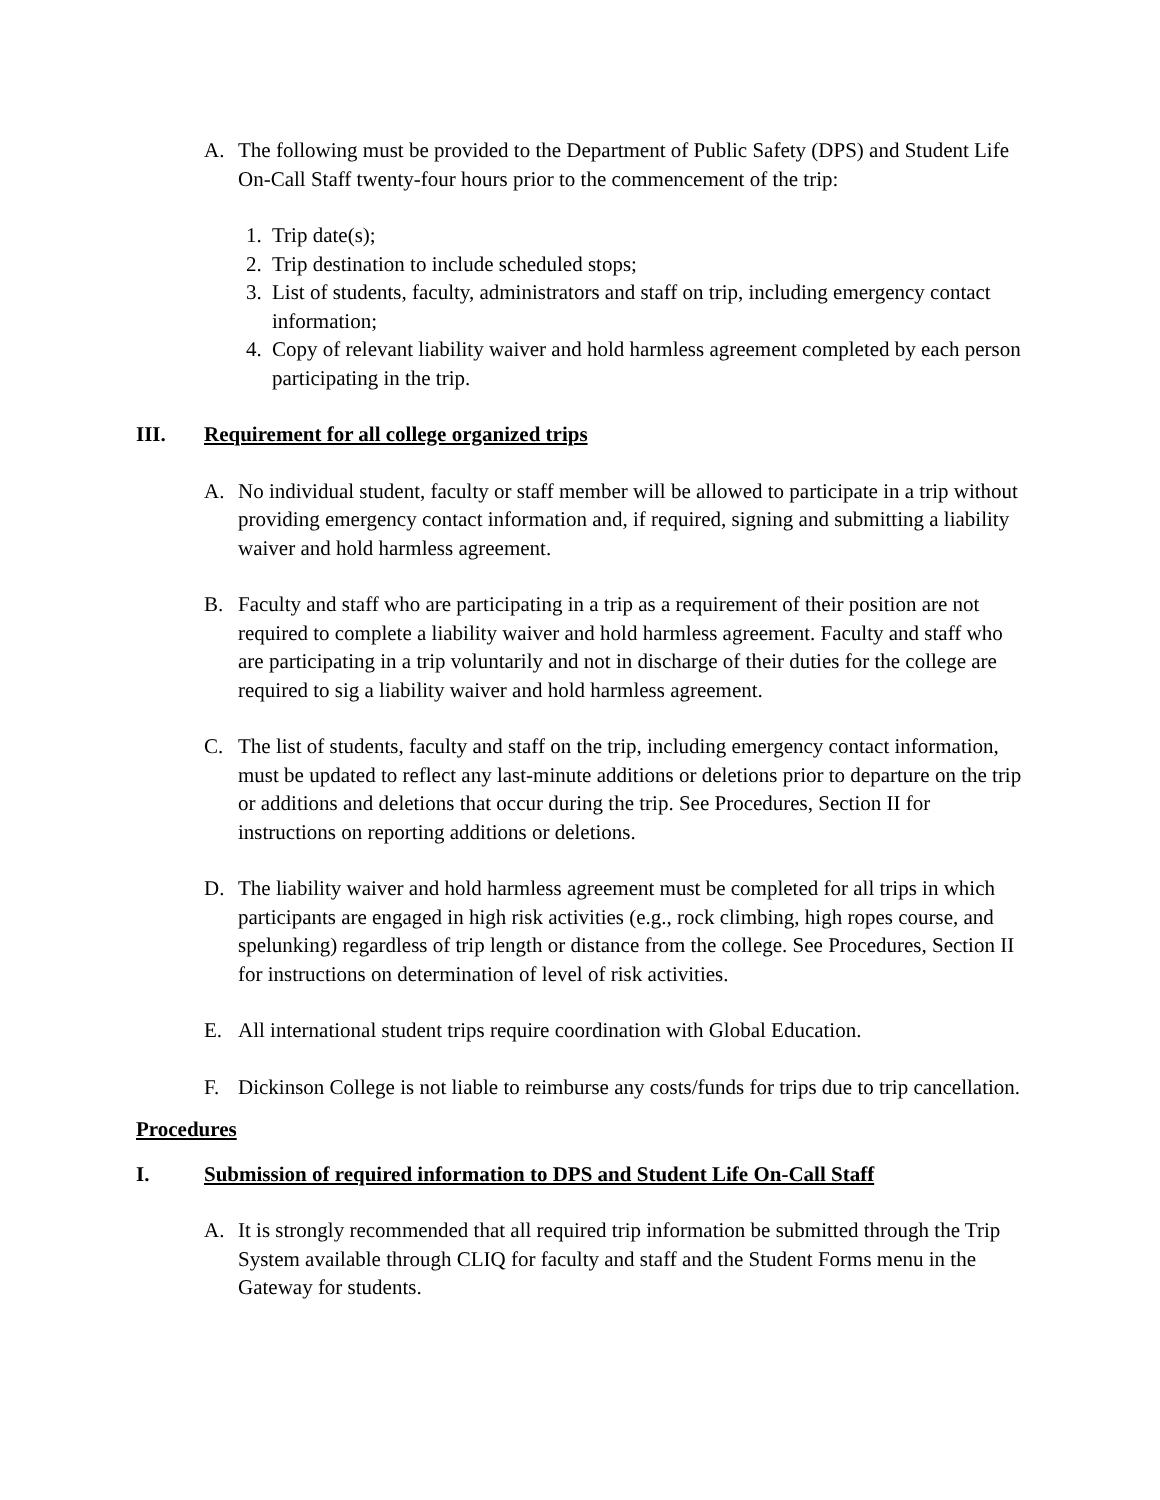A. The following must be provided to the Department of Public Safety (DPS) and Student Life On-Call Staff twenty-four hours prior to the commencement of the trip:
1. Trip date(s);
2. Trip destination to include scheduled stops;
3. List of students, faculty, administrators and staff on trip, including emergency contact information;
4. Copy of relevant liability waiver and hold harmless agreement completed by each person participating in the trip.
III. Requirement for all college organized trips
A. No individual student, faculty or staff member will be allowed to participate in a trip without providing emergency contact information and, if required, signing and submitting a liability waiver and hold harmless agreement.
B. Faculty and staff who are participating in a trip as a requirement of their position are not required to complete a liability waiver and hold harmless agreement. Faculty and staff who are participating in a trip voluntarily and not in discharge of their duties for the college are required to sig a liability waiver and hold harmless agreement.
C. The list of students, faculty and staff on the trip, including emergency contact information, must be updated to reflect any last-minute additions or deletions prior to departure on the trip or additions and deletions that occur during the trip. See Procedures, Section II for instructions on reporting additions or deletions.
D. The liability waiver and hold harmless agreement must be completed for all trips in which participants are engaged in high risk activities (e.g., rock climbing, high ropes course, and spelunking) regardless of trip length or distance from the college. See Procedures, Section II for instructions on determination of level of risk activities.
E. All international student trips require coordination with Global Education.
F. Dickinson College is not liable to reimburse any costs/funds for trips due to trip cancellation.
Procedures
I. Submission of required information to DPS and Student Life On-Call Staff
A. It is strongly recommended that all required trip information be submitted through the Trip System available through CLIQ for faculty and staff and the Student Forms menu in the Gateway for students.